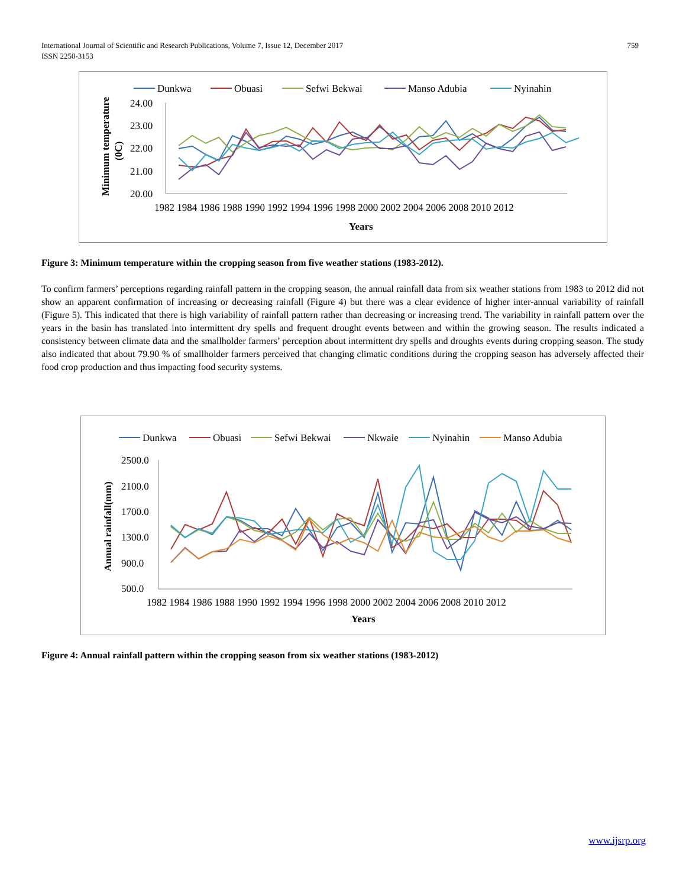759 International Journal of Scientific and Research Publications, Volume 7, Issue 12, December 2017
ISSN 2250-3153
Dunkwa
Obuasi
Sefwi Bekwai
Manso Adubia
Nyinahin
24.00
23.00
22.00
21.00
20.00
1982 1984 1986 1988 1990 1992 1994 1996 1998 2000 2002 2004 2006 2008 2010 2012
Years
Minimum temperature
(0C)
Figure 3: Minimum temperature within the cropping season from five weather stations (1983-2012).
To confirm farmers’ perceptions regarding rainfall pattern in the cropping season, the annual rainfall data from six weather stations from 1983 to 2012 did not show an apparent confirmation of increasing or decreasing rainfall (Figure 4) but there was a clear evidence of higher inter-annual variability of rainfall (Figure 5). This indicated that there is high variability of rainfall pattern rather than decreasing or increasing trend. The variability in rainfall pattern over the years in the basin has translated into intermittent dry spells and frequent drought events between and within the growing season. The results indicated a consistency between climate data and the smallholder farmers’ perception about intermittent dry spells and droughts events during cropping season. The study also indicated that about 79.90 % of smallholder farmers perceived that changing climatic conditions during the cropping season has adversely affected their food crop production and thus impacting food security systems.
Dunkwa
Obuasi
Sefwi Bekwai
Nkwaie
Nyinahin
Manso Adubia
2500.0
2100.0
1700.0
1300.0
900.0
500.0
1982 1984 1986 1988 1990 1992 1994 1996 1998 2000 2002 2004 2006 2008 2010 2012
Years
Annual rainfall(mm)
Figure 4: Annual rainfall pattern within the cropping season from six weather stations (1983-2012)
www.ijsrp.org